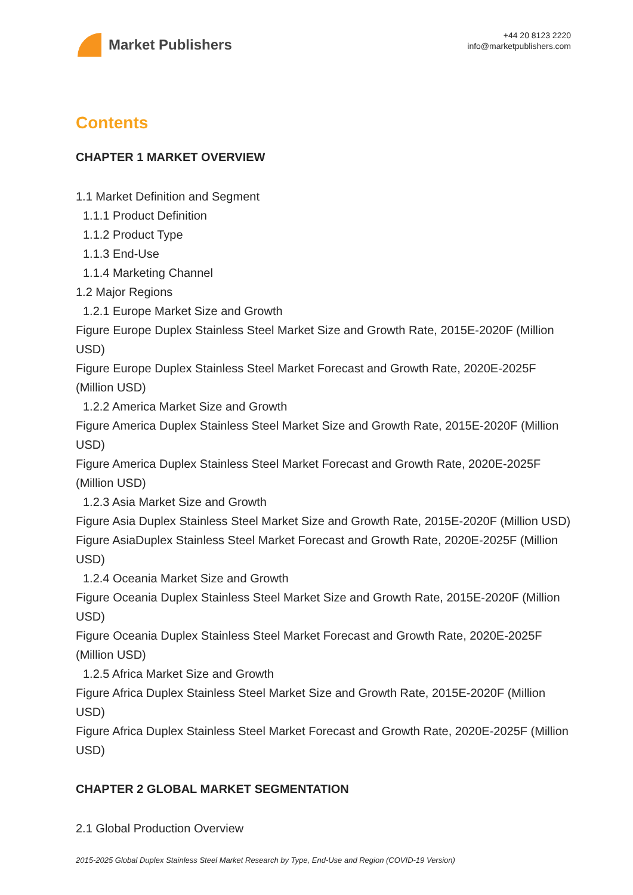Market Publishers
+44 20 8123 2220
info@marketpublishers.com
Contents
CHAPTER 1 MARKET OVERVIEW
1.1 Market Definition and Segment
1.1.1 Product Definition
1.1.2 Product Type
1.1.3 End-Use
1.1.4 Marketing Channel
1.2 Major Regions
1.2.1 Europe Market Size and Growth
Figure Europe Duplex Stainless Steel Market Size and Growth Rate, 2015E-2020F (Million USD)
Figure Europe Duplex Stainless Steel Market Forecast and Growth Rate, 2020E-2025F (Million USD)
1.2.2 America Market Size and Growth
Figure America Duplex Stainless Steel Market Size and Growth Rate, 2015E-2020F (Million USD)
Figure America Duplex Stainless Steel Market Forecast and Growth Rate, 2020E-2025F (Million USD)
1.2.3 Asia Market Size and Growth
Figure Asia Duplex Stainless Steel Market Size and Growth Rate, 2015E-2020F (Million USD)
Figure AsiaDuplex Stainless Steel Market Forecast and Growth Rate, 2020E-2025F (Million USD)
1.2.4 Oceania Market Size and Growth
Figure Oceania Duplex Stainless Steel Market Size and Growth Rate, 2015E-2020F (Million USD)
Figure Oceania Duplex Stainless Steel Market Forecast and Growth Rate, 2020E-2025F (Million USD)
1.2.5 Africa Market Size and Growth
Figure Africa Duplex Stainless Steel Market Size and Growth Rate, 2015E-2020F (Million USD)
Figure Africa Duplex Stainless Steel Market Forecast and Growth Rate, 2020E-2025F (Million USD)
CHAPTER 2 GLOBAL MARKET SEGMENTATION
2.1 Global Production Overview
2015-2025 Global Duplex Stainless Steel Market Research by Type, End-Use and Region (COVID-19 Version)